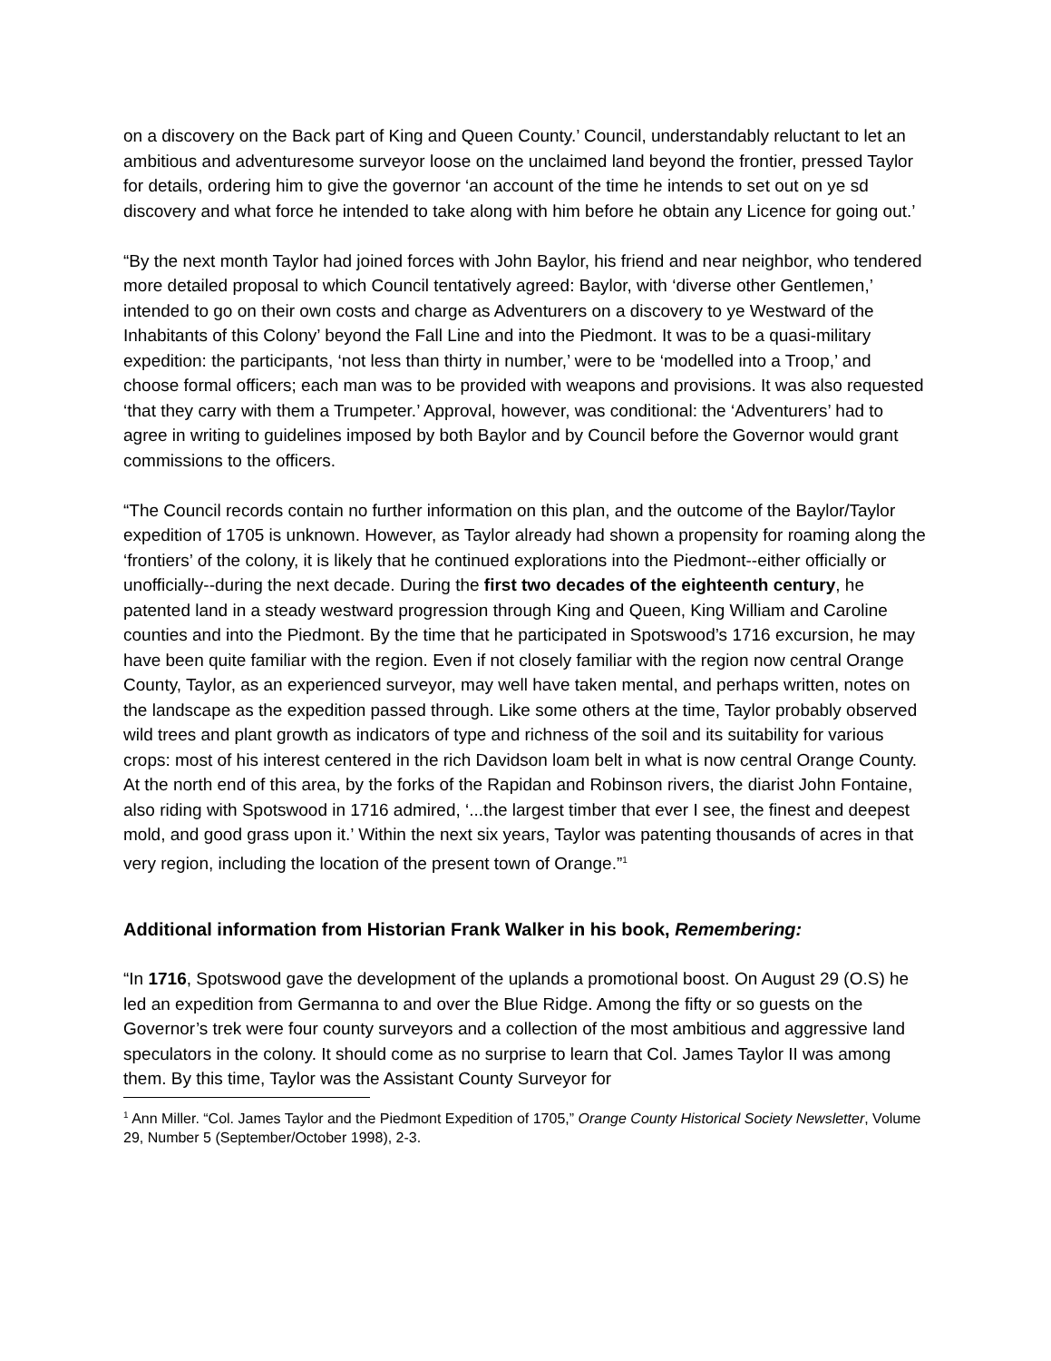on a discovery on the Back part of King and Queen County.’ Council, understandably reluctant to let an ambitious and adventuresome surveyor loose on the unclaimed land beyond the frontier, pressed Taylor for details, ordering him to give the governor ‘an account of the time he intends to set out on ye sd discovery and what force he intended to take along with him before he obtain any Licence for going out.’
“By the next month Taylor had joined forces with John Baylor, his friend and near neighbor, who tendered more detailed proposal to which Council tentatively agreed: Baylor, with ‘diverse other Gentlemen,’ intended to go on their own costs and charge as Adventurers on a discovery to ye Westward of the Inhabitants of this Colony’ beyond the Fall Line and into the Piedmont. It was to be a quasi-military expedition: the participants, ‘not less than thirty in number,’ were to be ‘modelled into a Troop,’ and choose formal officers; each man was to be provided with weapons and provisions. It was also requested ‘that they carry with them a Trumpeter.’ Approval, however, was conditional: the ‘Adventurers’ had to agree in writing to guidelines imposed by both Baylor and by Council before the Governor would grant commissions to the officers.
“The Council records contain no further information on this plan, and the outcome of the Baylor/Taylor expedition of 1705 is unknown. However, as Taylor already had shown a propensity for roaming along the ‘frontiers’ of the colony, it is likely that he continued explorations into the Piedmont--either officially or unofficially--during the next decade. During the first two decades of the eighteenth century, he patented land in a steady westward progression through King and Queen, King William and Caroline counties and into the Piedmont. By the time that he participated in Spotswood’s 1716 excursion, he may have been quite familiar with the region. Even if not closely familiar with the region now central Orange County, Taylor, as an experienced surveyor, may well have taken mental, and perhaps written, notes on the landscape as the expedition passed through. Like some others at the time, Taylor probably observed wild trees and plant growth as indicators of type and richness of the soil and its suitability for various crops: most of his interest centered in the rich Davidson loam belt in what is now central Orange County. At the north end of this area, by the forks of the Rapidan and Robinson rivers, the diarist John Fontaine, also riding with Spotswood in 1716 admired, ‘...the largest timber that ever I see, the finest and deepest mold, and good grass upon it.’ Within the next six years, Taylor was patenting thousands of acres in that very region, including the location of the present town of Orange.”<sup>1</sup>
Additional information from Historian Frank Walker in his book, Remembering:
“In 1716, Spotswood gave the development of the uplands a promotional boost. On August 29 (O.S) he led an expedition from Germanna to and over the Blue Ridge. Among the fifty or so guests on the Governor’s trek were four county surveyors and a collection of the most ambitious and aggressive land speculators in the colony. It should come as no surprise to learn that Col. James Taylor II was among them. By this time, Taylor was the Assistant County Surveyor for
<sup>1</sup> Ann Miller. “Col. James Taylor and the Piedmont Expedition of 1705,” Orange County Historical Society Newsletter, Volume 29, Number 5 (September/October 1998), 2-3.